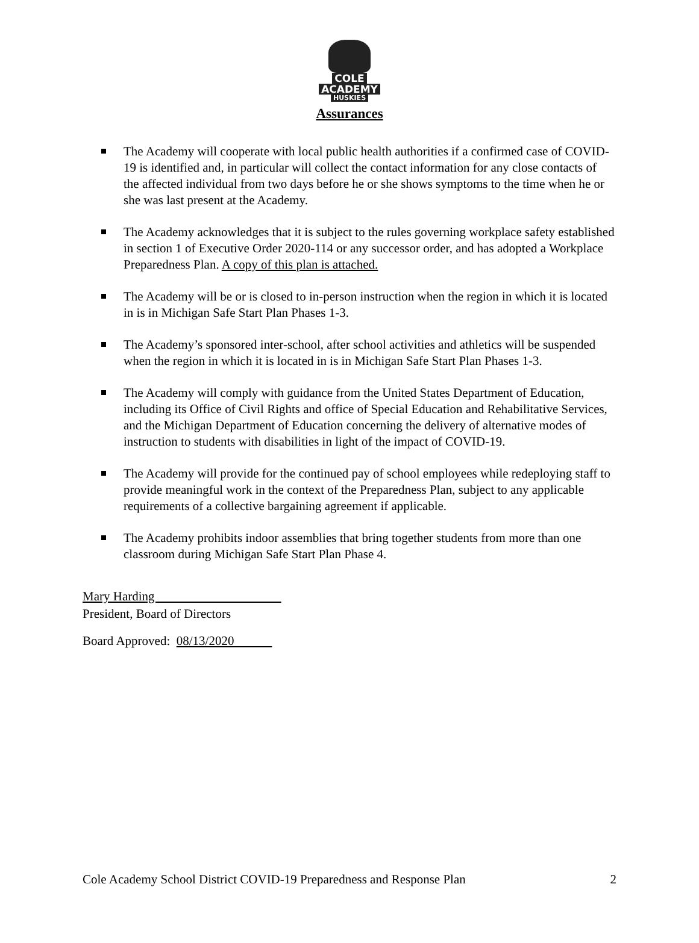COLE
ACADEMY
HUSKIES
Assurances
The Academy will cooperate with local public health authorities if a confirmed case of COVID-19 is identified and, in particular will collect the contact information for any close contacts of the affected individual from two days before he or she shows symptoms to the time when he or she was last present at the Academy.
The Academy acknowledges that it is subject to the rules governing workplace safety established in section 1 of Executive Order 2020-114 or any successor order, and has adopted a Workplace Preparedness Plan. A copy of this plan is attached.
The Academy will be or is closed to in-person instruction when the region in which it is located in is in Michigan Safe Start Plan Phases 1-3.
The Academy’s sponsored inter-school, after school activities and athletics will be suspended when the region in which it is located in is in Michigan Safe Start Plan Phases 1-3.
The Academy will comply with guidance from the United States Department of Education, including its Office of Civil Rights and office of Special Education and Rehabilitative Services, and the Michigan Department of Education concerning the delivery of alternative modes of instruction to students with disabilities in light of the impact of COVID-19.
The Academy will provide for the continued pay of school employees while redeploying staff to provide meaningful work in the context of the Preparedness Plan, subject to any applicable requirements of a collective bargaining agreement if applicable.
The Academy prohibits indoor assemblies that bring together students from more than one classroom during Michigan Safe Start Plan Phase 4.
Mary Harding
President, Board of Directors
Board Approved: 08/13/2020
Cole Academy School District COVID-19 Preparedness and Response Plan 2